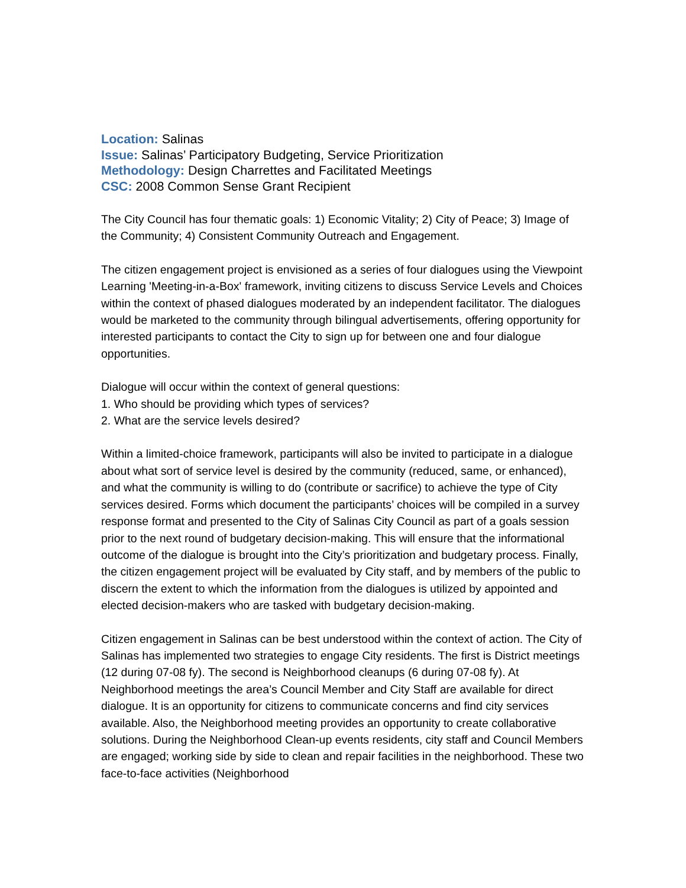Location: Salinas
Issue: Salinas’ Participatory Budgeting, Service Prioritization
Methodology: Design Charrettes and Facilitated Meetings
CSC: 2008 Common Sense Grant Recipient
The City Council has four thematic goals: 1) Economic Vitality; 2) City of Peace; 3) Image of the Community; 4) Consistent Community Outreach and Engagement.
The citizen engagement project is envisioned as a series of four dialogues using the Viewpoint Learning 'Meeting-in-a-Box' framework, inviting citizens to discuss Service Levels and Choices within the context of phased dialogues moderated by an independent facilitator. The dialogues would be marketed to the community through bilingual advertisements, offering opportunity for interested participants to contact the City to sign up for between one and four dialogue opportunities.
Dialogue will occur within the context of general questions:
1. Who should be providing which types of services?
2. What are the service levels desired?
Within a limited-choice framework, participants will also be invited to participate in a dialogue about what sort of service level is desired by the community (reduced, same, or enhanced), and what the community is willing to do (contribute or sacrifice) to achieve the type of City services desired. Forms which document the participants’ choices will be compiled in a survey response format and presented to the City of Salinas City Council as part of a goals session prior to the next round of budgetary decision-making. This will ensure that the informational outcome of the dialogue is brought into the City’s prioritization and budgetary process. Finally, the citizen engagement project will be evaluated by City staff, and by members of the public to discern the extent to which the information from the dialogues is utilized by appointed and elected decision-makers who are tasked with budgetary decision-making.
Citizen engagement in Salinas can be best understood within the context of action. The City of Salinas has implemented two strategies to engage City residents. The first is District meetings (12 during 07-08 fy). The second is Neighborhood cleanups (6 during 07-08 fy). At Neighborhood meetings the area’s Council Member and City Staff are available for direct dialogue. It is an opportunity for citizens to communicate concerns and find city services available. Also, the Neighborhood meeting provides an opportunity to create collaborative solutions. During the Neighborhood Clean-up events residents, city staff and Council Members are engaged; working side by side to clean and repair facilities in the neighborhood. These two face-to-face activities (Neighborhood